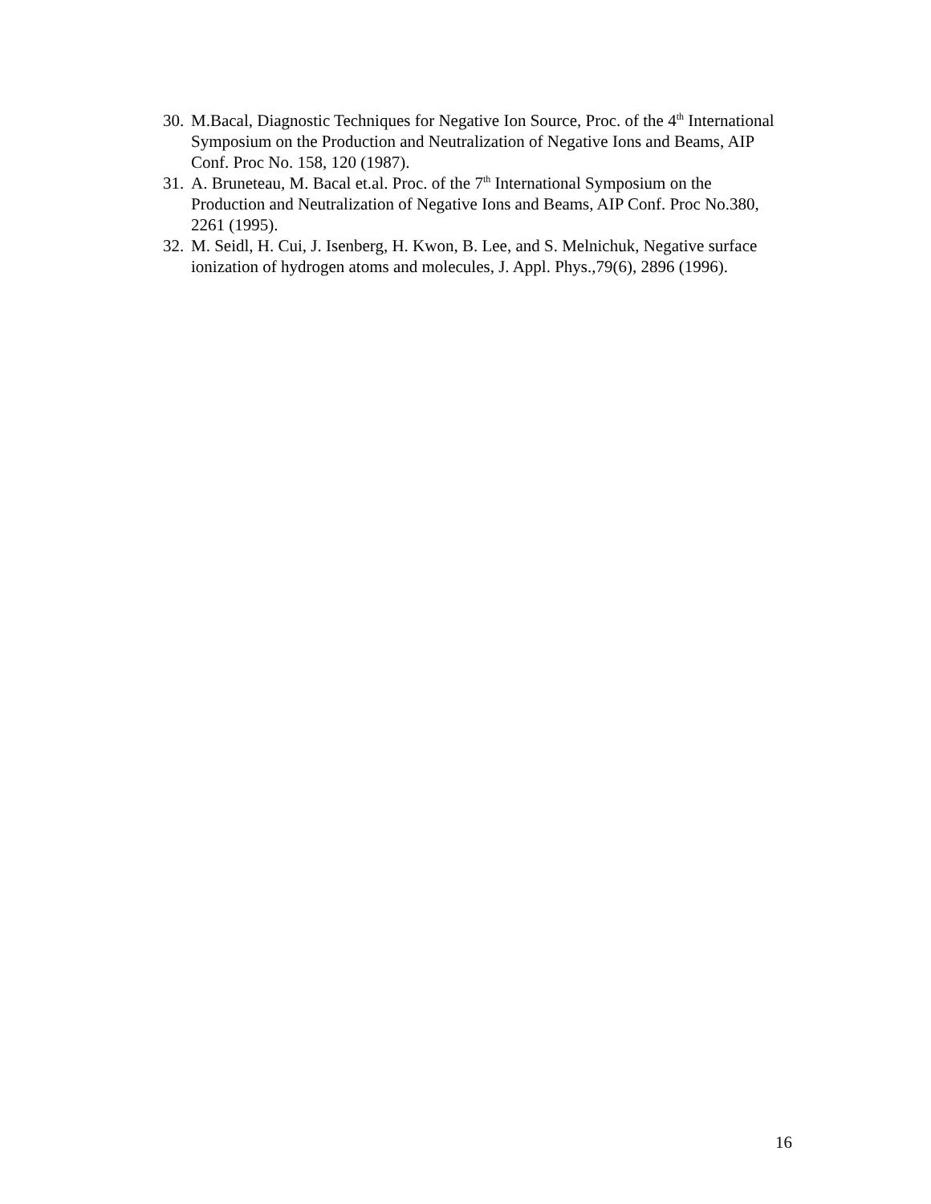30. M.Bacal, Diagnostic Techniques for Negative Ion Source, Proc. of the 4<sup>th</sup> International Symposium on the Production and Neutralization of Negative Ions and Beams, AIP Conf. Proc No. 158, 120 (1987).
31. A. Bruneteau, M. Bacal et.al. Proc. of the 7<sup>th</sup> International Symposium on the Production and Neutralization of Negative Ions and Beams, AIP Conf. Proc No.380, 2261 (1995).
32. M. Seidl, H. Cui, J. Isenberg, H. Kwon, B. Lee, and S. Melnichuk, Negative surface ionization of hydrogen atoms and molecules, J. Appl. Phys.,79(6), 2896 (1996).
16